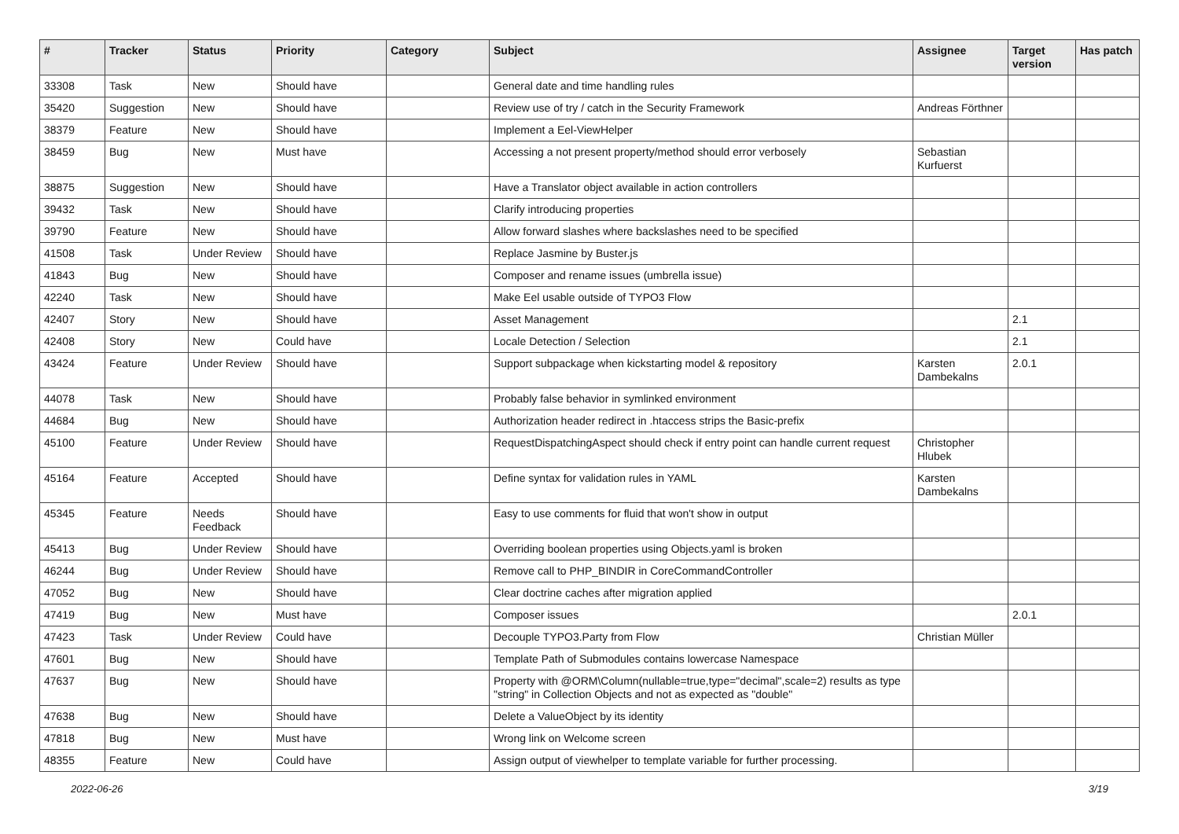| # | Tracker | Status | Priority | Category | Subject | Assignee | Target version | Has patch |
| --- | --- | --- | --- | --- | --- | --- | --- | --- |
| 33308 | Task | New | Should have | | General date and time handling rules | | | |
| 35420 | Suggestion | New | Should have | | Review use of try / catch in the Security Framework | Andreas Förthner | | |
| 38379 | Feature | New | Should have | | Implement a Eel-ViewHelper | | | |
| 38459 | Bug | New | Must have | | Accessing a not present property/method should error verbosely | Sebastian Kurfuerst | | |
| 38875 | Suggestion | New | Should have | | Have a Translator object available in action controllers | | | |
| 39432 | Task | New | Should have | | Clarify introducing properties | | | |
| 39790 | Feature | New | Should have | | Allow forward slashes where backslashes need to be specified | | | |
| 41508 | Task | Under Review | Should have | | Replace Jasmine by Buster.js | | | |
| 41843 | Bug | New | Should have | | Composer and rename issues (umbrella issue) | | | |
| 42240 | Task | New | Should have | | Make Eel usable outside of TYPO3 Flow | | | |
| 42407 | Story | New | Should have | | Asset Management | | 2.1 | |
| 42408 | Story | New | Could have | | Locale Detection / Selection | | 2.1 | |
| 43424 | Feature | Under Review | Should have | | Support subpackage when kickstarting model & repository | Karsten Dambekalns | 2.0.1 | |
| 44078 | Task | New | Should have | | Probably false behavior in symlinked environment | | | |
| 44684 | Bug | New | Should have | | Authorization header redirect in .htaccess strips the Basic-prefix | | | |
| 45100 | Feature | Under Review | Should have | | RequestDispatchingAspect should check if entry point can handle current request | Christopher Hlubek | | |
| 45164 | Feature | Accepted | Should have | | Define syntax for validation rules in YAML | Karsten Dambekalns | | |
| 45345 | Feature | Needs Feedback | Should have | | Easy to use comments for fluid that won't show in output | | | |
| 45413 | Bug | Under Review | Should have | | Overriding boolean properties using Objects.yaml is broken | | | |
| 46244 | Bug | Under Review | Should have | | Remove call to PHP_BINDIR in CoreCommandController | | | |
| 47052 | Bug | New | Should have | | Clear doctrine caches after migration applied | | | |
| 47419 | Bug | New | Must have | | Composer issues | | 2.0.1 | |
| 47423 | Task | Under Review | Could have | | Decouple TYPO3.Party from Flow | Christian Müller | | |
| 47601 | Bug | New | Should have | | Template Path of Submodules contains lowercase Namespace | | | |
| 47637 | Bug | New | Should have | | Property with @ORM\Column(nullable=true,type="decimal",scale=2) results as type "string" in Collection Objects and not as expected as "double" | | | |
| 47638 | Bug | New | Should have | | Delete a ValueObject by its identity | | | |
| 47818 | Bug | New | Must have | | Wrong link on Welcome screen | | | |
| 48355 | Feature | New | Could have | | Assign output of viewhelper to template variable for further processing. | | | |
2022-06-26 3/19